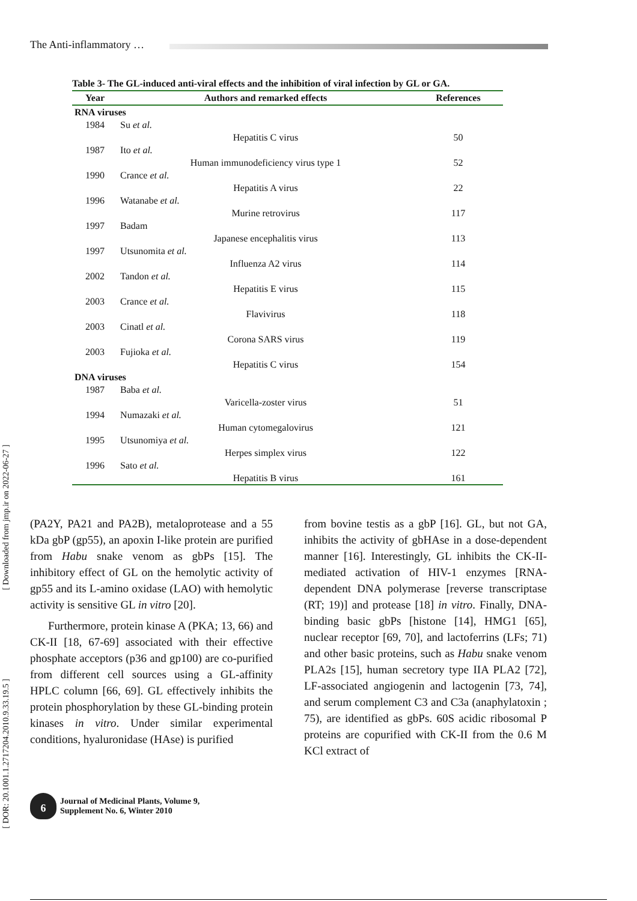The Anti-inflammatory …
[ Downloaded from jmp.ir on 2022-06-27 ]
[ DOR: 20.1001.1.2717204.2010.9.33.19.5 ]
Table 3- The GL-induced anti-viral effects and the inhibition of viral infection by GL or GA.
| Year | Authors and remarked effects | References |
| --- | --- | --- |
| RNA viruses | | |
| 1984 | Su et al. | |
| | Hepatitis C virus | 50 |
| 1987 | Ito et al. | |
| | Human immunodeficiency virus type 1 | 52 |
| 1990 | Crance et al. | |
| | Hepatitis A virus | 22 |
| 1996 | Watanabe et al. | |
| | Murine retrovirus | 117 |
| 1997 | Badam | |
| | Japanese encephalitis virus | 113 |
| 1997 | Utsunomita et al. | |
| | Influenza A2 virus | 114 |
| 2002 | Tandon et al. | |
| | Hepatitis E virus | 115 |
| 2003 | Crance et al. | |
| | Flavivirus | 118 |
| 2003 | Cinatl et al. | |
| | Corona SARS virus | 119 |
| 2003 | Fujioka et al. | |
| | Hepatitis C virus | 154 |
| DNA viruses | | |
| 1987 | Baba et al. | |
| | Varicella-zoster virus | 51 |
| 1994 | Numazaki et al. | |
| | Human cytomegalovirus | 121 |
| 1995 | Utsunomiya et al. | |
| | Herpes simplex virus | 122 |
| 1996 | Sato et al. | |
| | Hepatitis B virus | 161 |
(PA2Y, PA21 and PA2B), metaloprotease and a 55 kDa gbP (gp55), an apoxin I-like protein are purified from Habu snake venom as gbPs [15]. The inhibitory effect of GL on the hemolytic activity of gp55 and its L-amino oxidase (LAO) with hemolytic activity is sensitive GL in vitro [20].
Furthermore, protein kinase A (PKA; 13, 66) and CK-II [18, 67-69] associated with their effective phosphate acceptors (p36 and gp100) are co-purified from different cell sources using a GL-affinity HPLC column [66, 69]. GL effectively inhibits the protein phosphorylation by these GL-binding protein kinases in vitro. Under similar experimental conditions, hyaluronidase (HAse) is purified
from bovine testis as a gbP [16]. GL, but not GA, inhibits the activity of gbHAse in a dose-dependent manner [16]. Interestingly, GL inhibits the CK-II-mediated activation of HIV-1 enzymes [RNA-dependent DNA polymerase [reverse transcriptase (RT; 19)] and protease [18] in vitro. Finally, DNA-binding basic gbPs [histone [14], HMG1 [65], nuclear receptor [69, 70], and lactoferrins (LFs; 71) and other basic proteins, such as Habu snake venom PLA2s [15], human secretory type IIA PLA2 [72], LF-associated angiogenin and lactogenin [73, 74], and serum complement C3 and C3a (anaphylatoxin ; 75), are identified as gbPs. 60S acidic ribosomal P proteins are copurified with CK-II from the 0.6 M KCl extract of
6
Journal of Medicinal Plants, Volume 9,
Supplement No. 6, Winter 2010